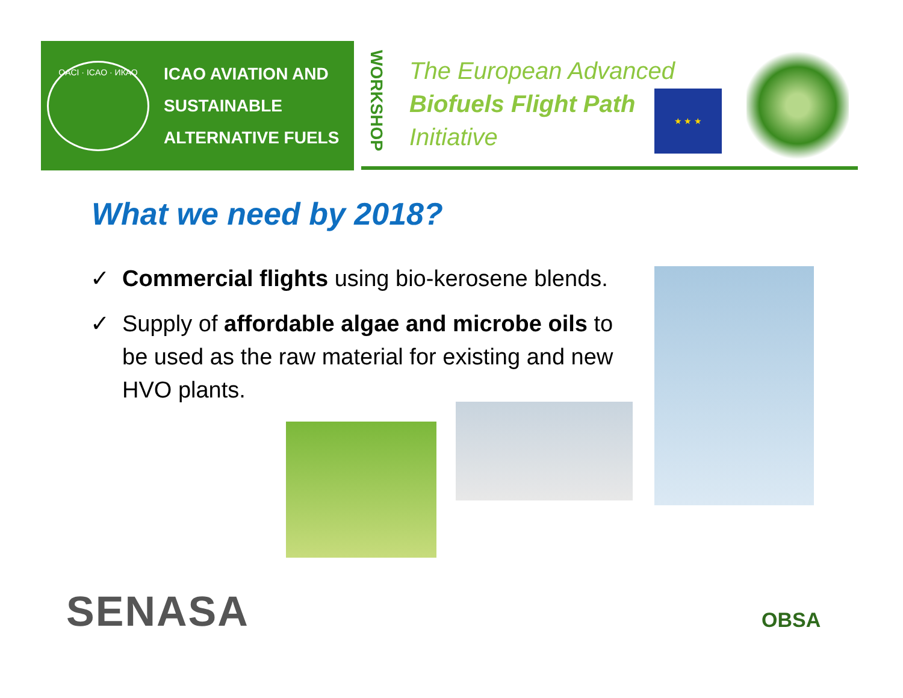OACI · ICAO · ИКАО
ICAO AVIATION AND
SUSTAINABLE
ALTERNATIVE FUELS
WORKSHOP
The European Advanced
Biofuels Flight Path
Initiative
★ ★ ★
What we need by 2018?
✓ Commercial flights using bio-kerosene blends.
✓ Supply of affordable algae and microbe oils to be used as the raw material for existing and new HVO plants.
SENASA OBSA